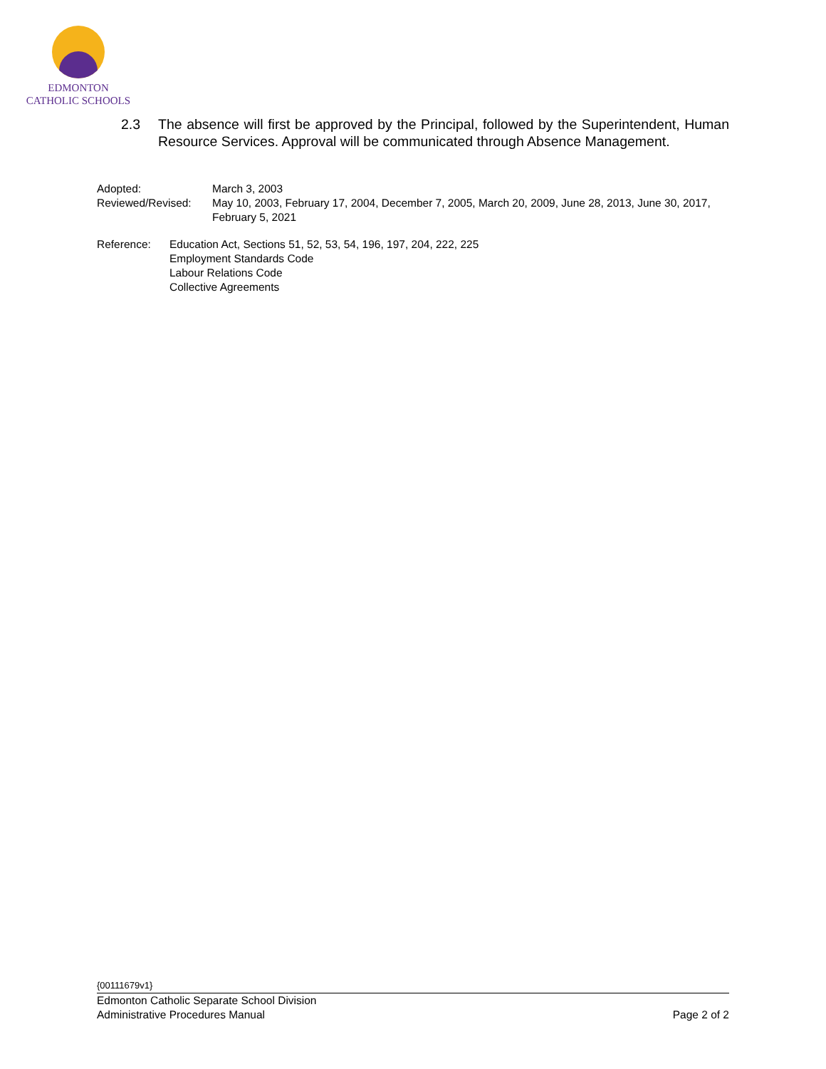EDMONTON
CATHOLIC SCHOOLS
2.3 The absence will first be approved by the Principal, followed by the Superintendent, Human Resource Services. Approval will be communicated through Absence Management.
Adopted: March 3, 2003
Reviewed/Revised: May 10, 2003, February 17, 2004, December 7, 2005, March 20, 2009, June 28, 2013, June 30, 2017, February 5, 2021
Reference: Education Act, Sections 51, 52, 53, 54, 196, 197, 204, 222, 225
Employment Standards Code
Labour Relations Code
Collective Agreements
{00111679v1}
Edmonton Catholic Separate School Division
Administrative Procedures Manual Page 2 of 2